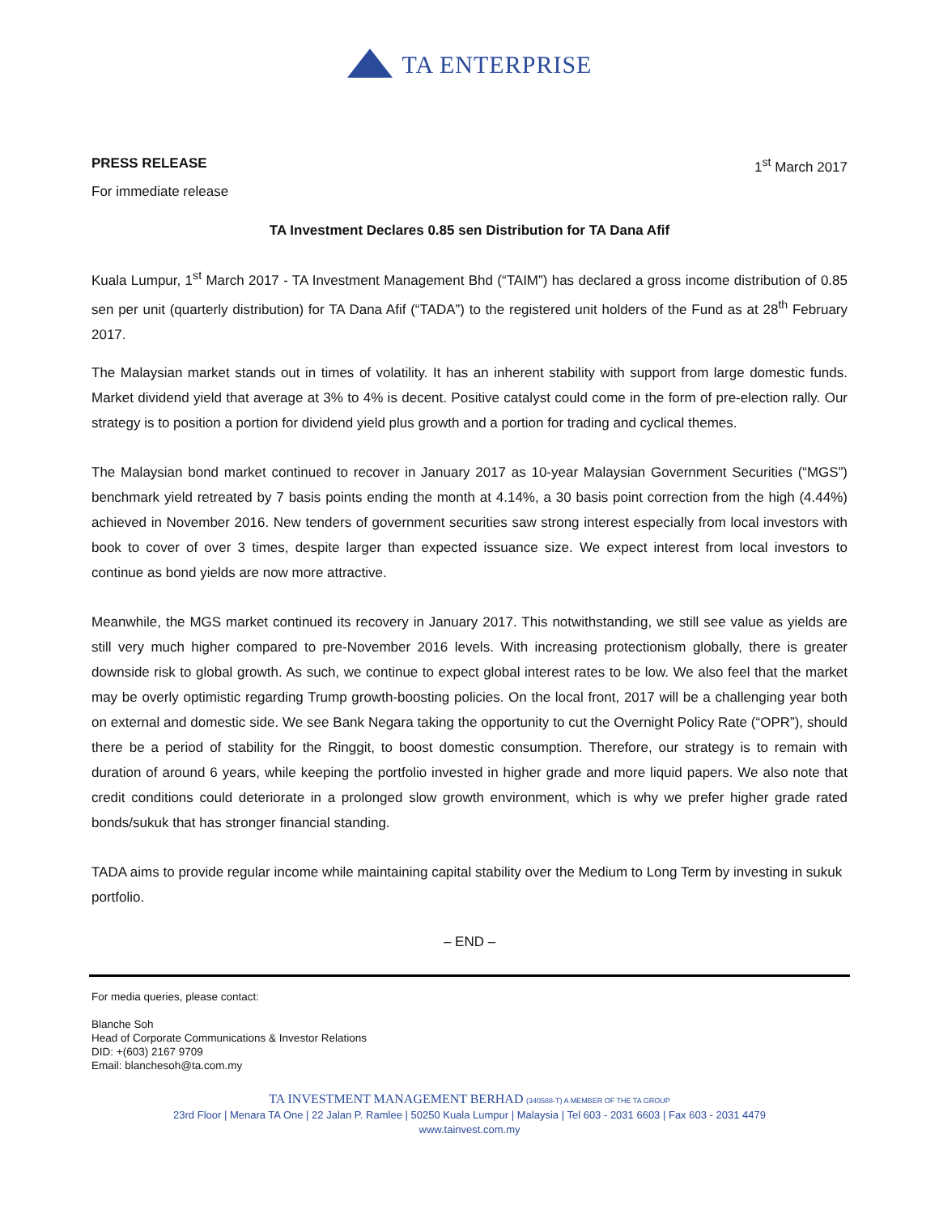TA ENTERPRISE
PRESS RELEASE 1<sup>st</sup> March 2017
For immediate release
TA Investment Declares 0.85 sen Distribution for TA Dana Afif
Kuala Lumpur, 1<sup>st</sup> March 2017 - TA Investment Management Bhd (“TAIM”) has declared a gross income distribution of 0.85 sen per unit (quarterly distribution) for TA Dana Afif (“TADA”) to the registered unit holders of the Fund as at 28<sup>th</sup> February 2017.
The Malaysian market stands out in times of volatility. It has an inherent stability with support from large domestic funds. Market dividend yield that average at 3% to 4% is decent. Positive catalyst could come in the form of pre-election rally. Our strategy is to position a portion for dividend yield plus growth and a portion for trading and cyclical themes.
The Malaysian bond market continued to recover in January 2017 as 10-year Malaysian Government Securities (“MGS”) benchmark yield retreated by 7 basis points ending the month at 4.14%, a 30 basis point correction from the high (4.44%) achieved in November 2016. New tenders of government securities saw strong interest especially from local investors with book to cover of over 3 times, despite larger than expected issuance size. We expect interest from local investors to continue as bond yields are now more attractive.
Meanwhile, the MGS market continued its recovery in January 2017. This notwithstanding, we still see value as yields are still very much higher compared to pre-November 2016 levels. With increasing protectionism globally, there is greater downside risk to global growth. As such, we continue to expect global interest rates to be low. We also feel that the market may be overly optimistic regarding Trump growth-boosting policies. On the local front, 2017 will be a challenging year both on external and domestic side. We see Bank Negara taking the opportunity to cut the Overnight Policy Rate (“OPR”), should there be a period of stability for the Ringgit, to boost domestic consumption. Therefore, our strategy is to remain with duration of around 6 years, while keeping the portfolio invested in higher grade and more liquid papers. We also note that credit conditions could deteriorate in a prolonged slow growth environment, which is why we prefer higher grade rated bonds/sukuk that has stronger financial standing.
TADA aims to provide regular income while maintaining capital stability over the Medium to Long Term by investing in sukuk portfolio.
– END –
For media queries, please contact:
Blanche Soh
Head of Corporate Communications & Investor Relations
DID: +(603) 2167 9709
Email: blanchesoh@ta.com.my
TA INVESTMENT MANAGEMENT BERHAD (340588-T) A MEMBER OF THE TA GROUP
23rd Floor | Menara TA One | 22 Jalan P. Ramlee | 50250 Kuala Lumpur | Malaysia | Tel 603 - 2031 6603 | Fax 603 - 2031 4479
www.tainvest.com.my